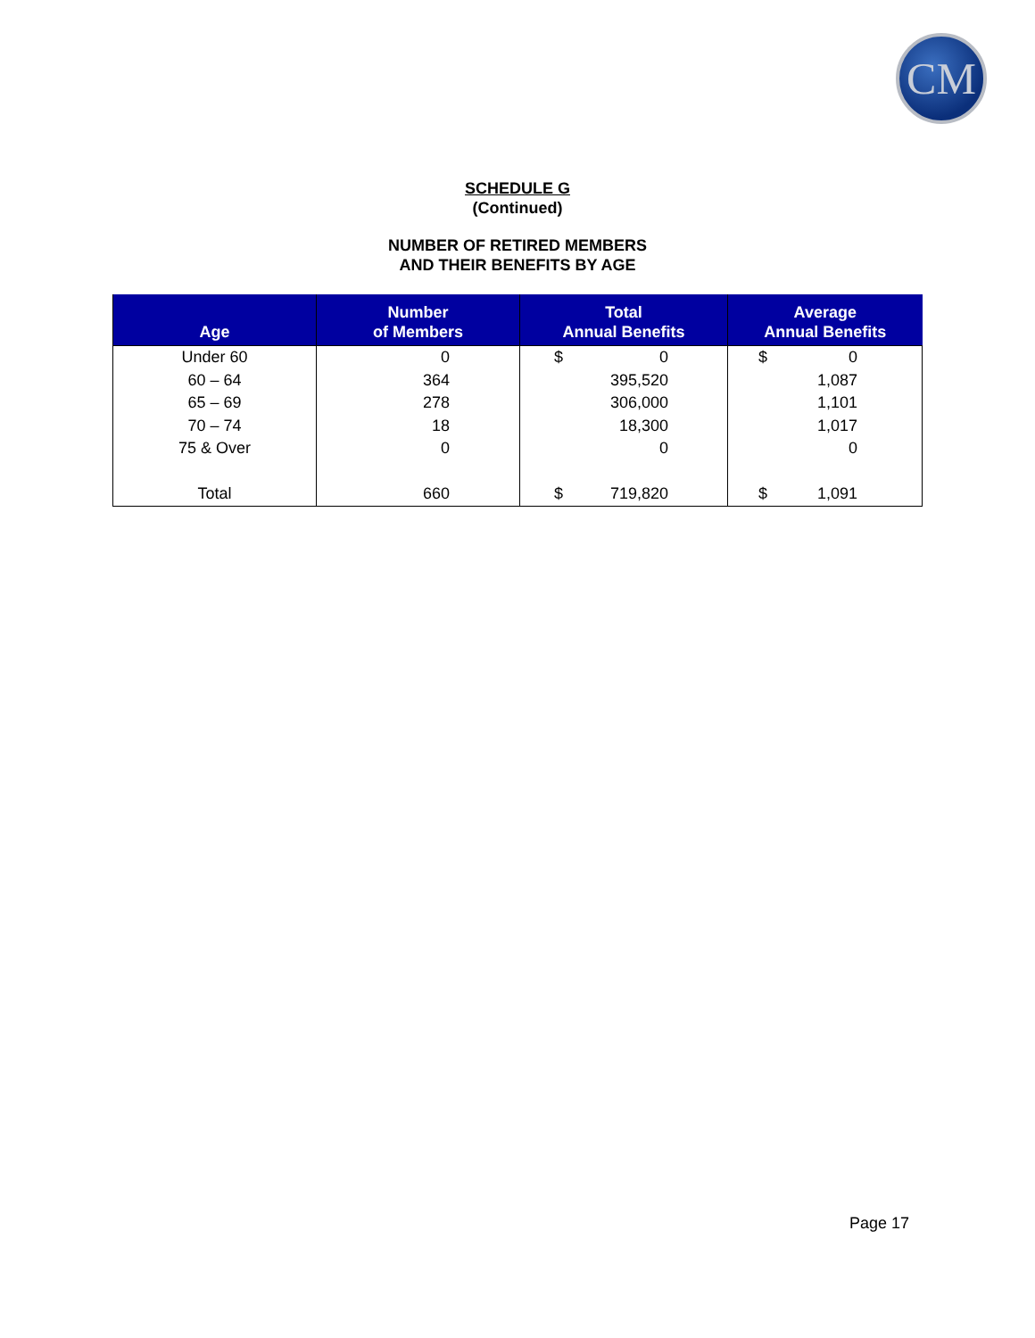CM
SCHEDULE G
(Continued)
NUMBER OF RETIRED MEMBERS
AND THEIR BENEFITS BY AGE
| Age | Number of Members | Total Annual Benefits | Average Annual Benefits |
| --- | --- | --- | --- |
| Under 60 | 0 | $ 0 | $ 0 |
| 60 – 64 | 364 | 395,520 | 1,087 |
| 65 – 69 | 278 | 306,000 | 1,101 |
| 70 – 74 | 18 | 18,300 | 1,017 |
| 75 & Over | 0 | 0 | 0 |
| Total | 660 | $ 719,820 | $ 1,091 |
Page 17